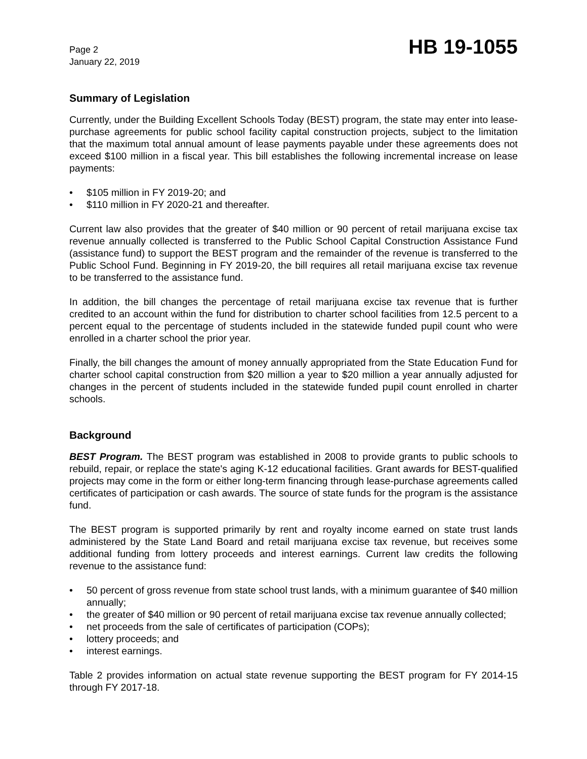Page 2
January 22, 2019
HB 19-1055
Summary of Legislation
Currently, under the Building Excellent Schools Today (BEST) program, the state may enter into lease-purchase agreements for public school facility capital construction projects, subject to the limitation that the maximum total annual amount of lease payments payable under these agreements does not exceed $100 million in a fiscal year. This bill establishes the following incremental increase on lease payments:
• $105 million in FY 2019-20; and
• $110 million in FY 2020-21 and thereafter.
Current law also provides that the greater of $40 million or 90 percent of retail marijuana excise tax revenue annually collected is transferred to the Public School Capital Construction Assistance Fund (assistance fund) to support the BEST program and the remainder of the revenue is transferred to the Public School Fund. Beginning in FY 2019-20, the bill requires all retail marijuana excise tax revenue to be transferred to the assistance fund.
In addition, the bill changes the percentage of retail marijuana excise tax revenue that is further credited to an account within the fund for distribution to charter school facilities from 12.5 percent to a percent equal to the percentage of students included in the statewide funded pupil count who were enrolled in a charter school the prior year.
Finally, the bill changes the amount of money annually appropriated from the State Education Fund for charter school capital construction from $20 million a year to $20 million a year annually adjusted for changes in the percent of students included in the statewide funded pupil count enrolled in charter schools.
Background
BEST Program. The BEST program was established in 2008 to provide grants to public schools to rebuild, repair, or replace the state's aging K-12 educational facilities. Grant awards for BEST-qualified projects may come in the form or either long-term financing through lease-purchase agreements called certificates of participation or cash awards. The source of state funds for the program is the assistance fund.
The BEST program is supported primarily by rent and royalty income earned on state trust lands administered by the State Land Board and retail marijuana excise tax revenue, but receives some additional funding from lottery proceeds and interest earnings. Current law credits the following revenue to the assistance fund:
• 50 percent of gross revenue from state school trust lands, with a minimum guarantee of $40 million annually;
• the greater of $40 million or 90 percent of retail marijuana excise tax revenue annually collected;
• net proceeds from the sale of certificates of participation (COPs);
• lottery proceeds; and
• interest earnings.
Table 2 provides information on actual state revenue supporting the BEST program for FY 2014-15 through FY 2017-18.